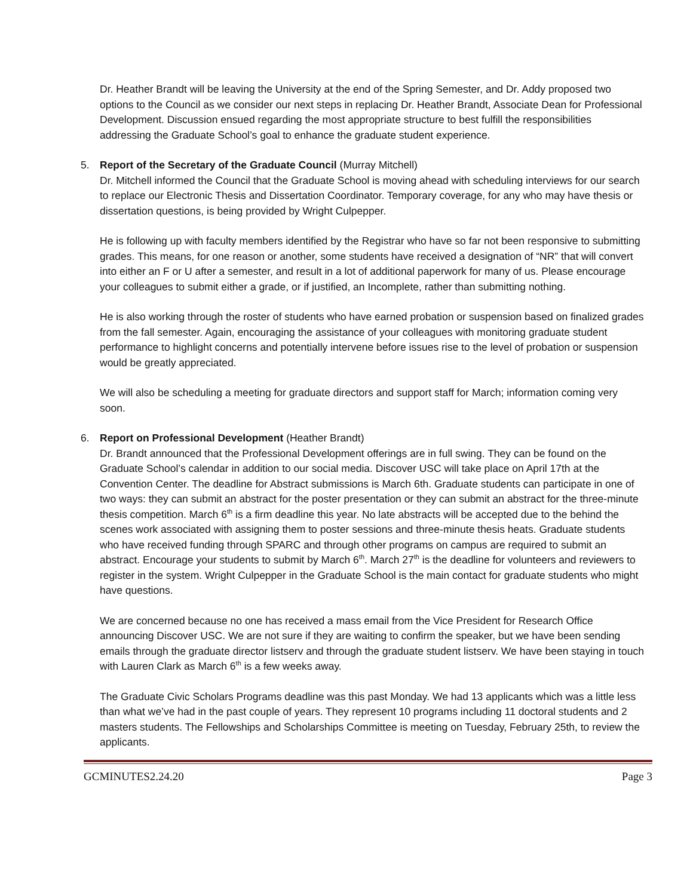Dr. Heather Brandt will be leaving the University at the end of the Spring Semester, and Dr. Addy proposed two options to the Council as we consider our next steps in replacing Dr. Heather Brandt, Associate Dean for Professional Development. Discussion ensued regarding the most appropriate structure to best fulfill the responsibilities addressing the Graduate School’s goal to enhance the graduate student experience.
5. Report of the Secretary of the Graduate Council (Murray Mitchell)
Dr. Mitchell informed the Council that the Graduate School is moving ahead with scheduling interviews for our search to replace our Electronic Thesis and Dissertation Coordinator. Temporary coverage, for any who may have thesis or dissertation questions, is being provided by Wright Culpepper.
He is following up with faculty members identified by the Registrar who have so far not been responsive to submitting grades. This means, for one reason or another, some students have received a designation of “NR” that will convert into either an F or U after a semester, and result in a lot of additional paperwork for many of us. Please encourage your colleagues to submit either a grade, or if justified, an Incomplete, rather than submitting nothing.
He is also working through the roster of students who have earned probation or suspension based on finalized grades from the fall semester. Again, encouraging the assistance of your colleagues with monitoring graduate student performance to highlight concerns and potentially intervene before issues rise to the level of probation or suspension would be greatly appreciated.
We will also be scheduling a meeting for graduate directors and support staff for March; information coming very soon.
6. Report on Professional Development (Heather Brandt)
Dr. Brandt announced that the Professional Development offerings are in full swing. They can be found on the Graduate School’s calendar in addition to our social media. Discover USC will take place on April 17th at the Convention Center. The deadline for Abstract submissions is March 6th. Graduate students can participate in one of two ways: they can submit an abstract for the poster presentation or they can submit an abstract for the three-minute thesis competition. March 6<sup>th</sup> is a firm deadline this year. No late abstracts will be accepted due to the behind the scenes work associated with assigning them to poster sessions and three-minute thesis heats. Graduate students who have received funding through SPARC and through other programs on campus are required to submit an abstract. Encourage your students to submit by March 6<sup>th</sup>. March 27<sup>th</sup> is the deadline for volunteers and reviewers to register in the system. Wright Culpepper in the Graduate School is the main contact for graduate students who might have questions.
We are concerned because no one has received a mass email from the Vice President for Research Office announcing Discover USC. We are not sure if they are waiting to confirm the speaker, but we have been sending emails through the graduate director listserv and through the graduate student listserv. We have been staying in touch with Lauren Clark as March 6<sup>th</sup> is a few weeks away.
The Graduate Civic Scholars Programs deadline was this past Monday. We had 13 applicants which was a little less than what we’ve had in the past couple of years. They represent 10 programs including 11 doctoral students and 2 masters students. The Fellowships and Scholarships Committee is meeting on Tuesday, February 25th, to review the applicants.
GCMINUTES2.24.20 Page 3